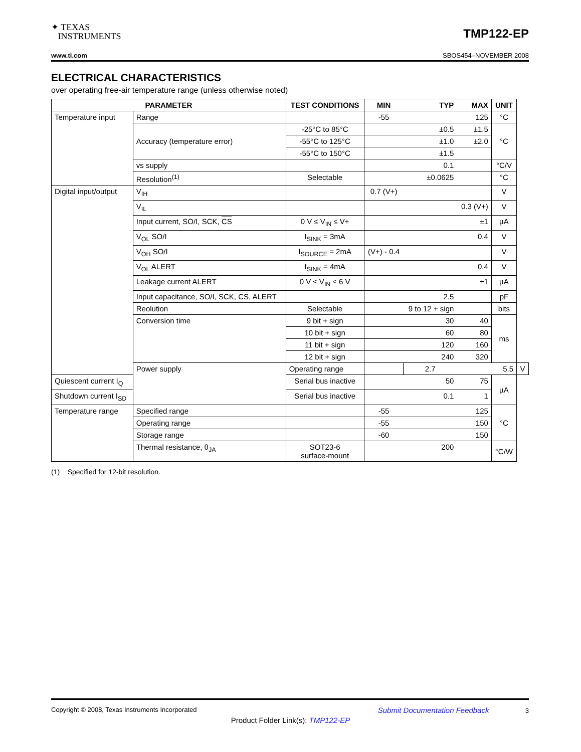✦ TEXAS
INSTRUMENTS
TMP122-EP
www.ti.com SBOS454–NOVEMBER 2008
ELECTRICAL CHARACTERISTICS
over operating free-air temperature range (unless otherwise noted)
| PARAMETER | | TEST CONDITIONS | MIN | TYP | MAX | UNIT | |
| --- | --- | --- | --- | --- | --- | --- | --- |
| Temperature input | Range | | -55 | | 125 | °C | |
| | Accuracy (temperature error) | -25°C to 85°C | | ±0.5 | ±1.5 | °C | |
| | | -55°C to 125°C | | ±1.0 | ±2.0 | | |
| | | -55°C to 150°C | | ±1.5 | | | |
| | vs supply | | | 0.1 | | °C/V | |
| | Resolution<sup>(1)</sup> | Selectable | | ±0.0625 | | °C | |
| Digital input/output | V<sub>IH</sub> | | 0.7 (V+) | | | V | |
| | V<sub>IL</sub> | | | | 0.3 (V+) | V | |
| | Input current, SO/I, SCK, CS | 0 V ≤ V<sub>IN</sub> ≤ V+ | | | ±1 | µA | |
| | V<sub>OL</sub> SO/I | I<sub>SINK</sub> = 3mA | | | 0.4 | V | |
| | V<sub>OH</sub> SO/I | I<sub>SOURCE</sub> = 2mA | (V+) - 0.4 | | | V | |
| | V<sub>OL</sub> ALERT | I<sub>SINK</sub> = 4mA | | | 0.4 | V | |
| | Leakage current ALERT | 0 V ≤ V<sub>IN</sub> ≤ 6 V | | | ±1 | µA | |
| | Input capacitance, SO/I, SCK, CS , ALERT | | | 2.5 | | pF | |
| | Reolution | Selectable | | 9 to 12 + sign | | bits | |
| | Conversion time | 9 bit + sign | | 30 | 40 | ms | |
| | | 10 bit + sign | | 60 | 80 | | |
| | | 11 bit + sign | | 120 | 160 | | |
| | | 12 bit + sign | | 240 | 320 | | |
| | Power supply | Operating range | | 2.7 | | 5.5 | V |
| Quiescent current I<sub>Q</sub> | | Serial bus inactive | | 50 | 75 | µA | |
| Shutdown current I<sub>SD</sub> | | Serial bus inactive | | 0.1 | 1 | | |
| Temperature range | Specified range | | -55 | | 125 | °C | |
| | Operating range | | -55 | | 150 | | |
| | Storage range | | -60 | | 150 | | |
| | Thermal resistance, θ<sub>JA</sub> | SOT23-6 surface-mount | | 200 | | °C/W | |
(1) Specified for 12-bit resolution.
Copyright © 2008, Texas Instruments Incorporated Submit Documentation Feedback 3
Product Folder Link(s): TMP122-EP